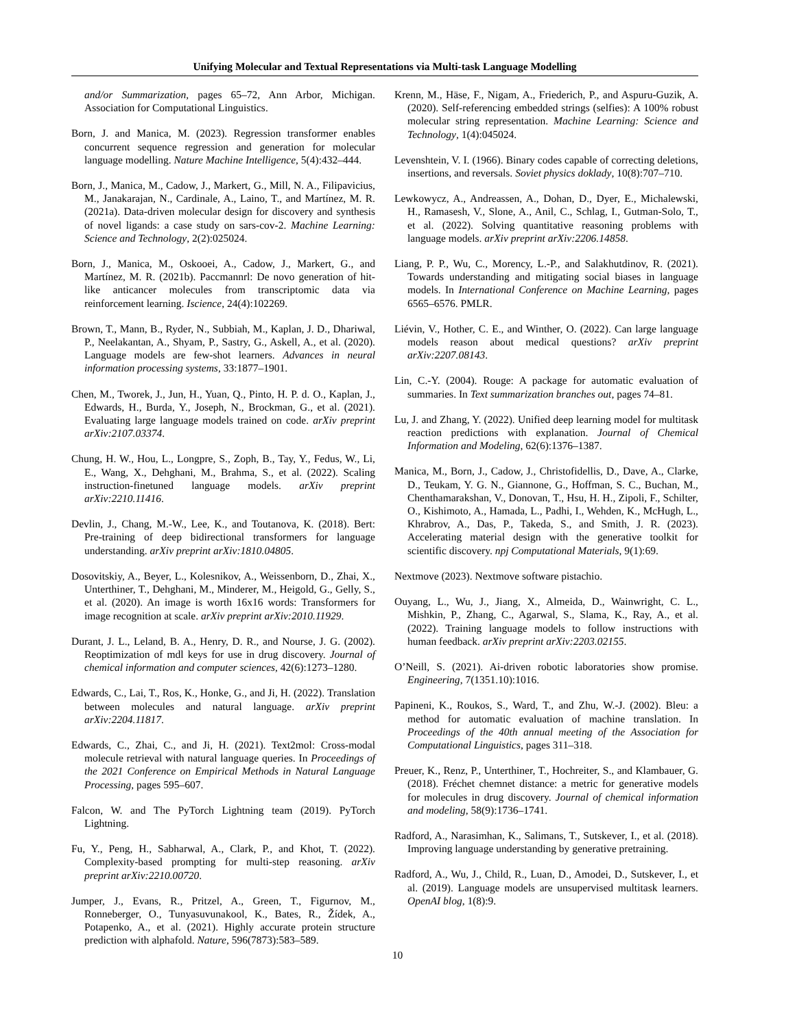Unifying Molecular and Textual Representations via Multi-task Language Modelling
and/or Summarization, pages 65–72, Ann Arbor, Michigan. Association for Computational Linguistics.
Born, J. and Manica, M. (2023). Regression transformer enables concurrent sequence regression and generation for molecular language modelling. Nature Machine Intelligence, 5(4):432–444.
Born, J., Manica, M., Cadow, J., Markert, G., Mill, N. A., Filipavicius, M., Janakarajan, N., Cardinale, A., Laino, T., and Martínez, M. R. (2021a). Data-driven molecular design for discovery and synthesis of novel ligands: a case study on sars-cov-2. Machine Learning: Science and Technology, 2(2):025024.
Born, J., Manica, M., Oskooei, A., Cadow, J., Markert, G., and Martínez, M. R. (2021b). Paccmannrl: De novo generation of hit-like anticancer molecules from transcriptomic data via reinforcement learning. Iscience, 24(4):102269.
Brown, T., Mann, B., Ryder, N., Subbiah, M., Kaplan, J. D., Dhariwal, P., Neelakantan, A., Shyam, P., Sastry, G., Askell, A., et al. (2020). Language models are few-shot learners. Advances in neural information processing systems, 33:1877–1901.
Chen, M., Tworek, J., Jun, H., Yuan, Q., Pinto, H. P. d. O., Kaplan, J., Edwards, H., Burda, Y., Joseph, N., Brockman, G., et al. (2021). Evaluating large language models trained on code. arXiv preprint arXiv:2107.03374.
Chung, H. W., Hou, L., Longpre, S., Zoph, B., Tay, Y., Fedus, W., Li, E., Wang, X., Dehghani, M., Brahma, S., et al. (2022). Scaling instruction-finetuned language models. arXiv preprint arXiv:2210.11416.
Devlin, J., Chang, M.-W., Lee, K., and Toutanova, K. (2018). Bert: Pre-training of deep bidirectional transformers for language understanding. arXiv preprint arXiv:1810.04805.
Dosovitskiy, A., Beyer, L., Kolesnikov, A., Weissenborn, D., Zhai, X., Unterthiner, T., Dehghani, M., Minderer, M., Heigold, G., Gelly, S., et al. (2020). An image is worth 16x16 words: Transformers for image recognition at scale. arXiv preprint arXiv:2010.11929.
Durant, J. L., Leland, B. A., Henry, D. R., and Nourse, J. G. (2002). Reoptimization of mdl keys for use in drug discovery. Journal of chemical information and computer sciences, 42(6):1273–1280.
Edwards, C., Lai, T., Ros, K., Honke, G., and Ji, H. (2022). Translation between molecules and natural language. arXiv preprint arXiv:2204.11817.
Edwards, C., Zhai, C., and Ji, H. (2021). Text2mol: Cross-modal molecule retrieval with natural language queries. In Proceedings of the 2021 Conference on Empirical Methods in Natural Language Processing, pages 595–607.
Falcon, W. and The PyTorch Lightning team (2019). PyTorch Lightning.
Fu, Y., Peng, H., Sabharwal, A., Clark, P., and Khot, T. (2022). Complexity-based prompting for multi-step reasoning. arXiv preprint arXiv:2210.00720.
Jumper, J., Evans, R., Pritzel, A., Green, T., Figurnov, M., Ronneberger, O., Tunyasuvunakool, K., Bates, R., Žídek, A., Potapenko, A., et al. (2021). Highly accurate protein structure prediction with alphafold. Nature, 596(7873):583–589.
Krenn, M., Häse, F., Nigam, A., Friederich, P., and Aspuru-Guzik, A. (2020). Self-referencing embedded strings (selfies): A 100% robust molecular string representation. Machine Learning: Science and Technology, 1(4):045024.
Levenshtein, V. I. (1966). Binary codes capable of correcting deletions, insertions, and reversals. Soviet physics doklady, 10(8):707–710.
Lewkowycz, A., Andreassen, A., Dohan, D., Dyer, E., Michalewski, H., Ramasesh, V., Slone, A., Anil, C., Schlag, I., Gutman-Solo, T., et al. (2022). Solving quantitative reasoning problems with language models. arXiv preprint arXiv:2206.14858.
Liang, P. P., Wu, C., Morency, L.-P., and Salakhutdinov, R. (2021). Towards understanding and mitigating social biases in language models. In International Conference on Machine Learning, pages 6565–6576. PMLR.
Liévin, V., Hother, C. E., and Winther, O. (2022). Can large language models reason about medical questions? arXiv preprint arXiv:2207.08143.
Lin, C.-Y. (2004). Rouge: A package for automatic evaluation of summaries. In Text summarization branches out, pages 74–81.
Lu, J. and Zhang, Y. (2022). Unified deep learning model for multitask reaction predictions with explanation. Journal of Chemical Information and Modeling, 62(6):1376–1387.
Manica, M., Born, J., Cadow, J., Christofidellis, D., Dave, A., Clarke, D., Teukam, Y. G. N., Giannone, G., Hoffman, S. C., Buchan, M., Chenthamarakshan, V., Donovan, T., Hsu, H. H., Zipoli, F., Schilter, O., Kishimoto, A., Hamada, L., Padhi, I., Wehden, K., McHugh, L., Khrabrov, A., Das, P., Takeda, S., and Smith, J. R. (2023). Accelerating material design with the generative toolkit for scientific discovery. npj Computational Materials, 9(1):69.
Nextmove (2023). Nextmove software pistachio.
Ouyang, L., Wu, J., Jiang, X., Almeida, D., Wainwright, C. L., Mishkin, P., Zhang, C., Agarwal, S., Slama, K., Ray, A., et al. (2022). Training language models to follow instructions with human feedback. arXiv preprint arXiv:2203.02155.
O’Neill, S. (2021). Ai-driven robotic laboratories show promise. Engineering, 7(1351.10):1016.
Papineni, K., Roukos, S., Ward, T., and Zhu, W.-J. (2002). Bleu: a method for automatic evaluation of machine translation. In Proceedings of the 40th annual meeting of the Association for Computational Linguistics, pages 311–318.
Preuer, K., Renz, P., Unterthiner, T., Hochreiter, S., and Klambauer, G. (2018). Fréchet chemnet distance: a metric for generative models for molecules in drug discovery. Journal of chemical information and modeling, 58(9):1736–1741.
Radford, A., Narasimhan, K., Salimans, T., Sutskever, I., et al. (2018). Improving language understanding by generative pretraining.
Radford, A., Wu, J., Child, R., Luan, D., Amodei, D., Sutskever, I., et al. (2019). Language models are unsupervised multitask learners. OpenAI blog, 1(8):9.
10